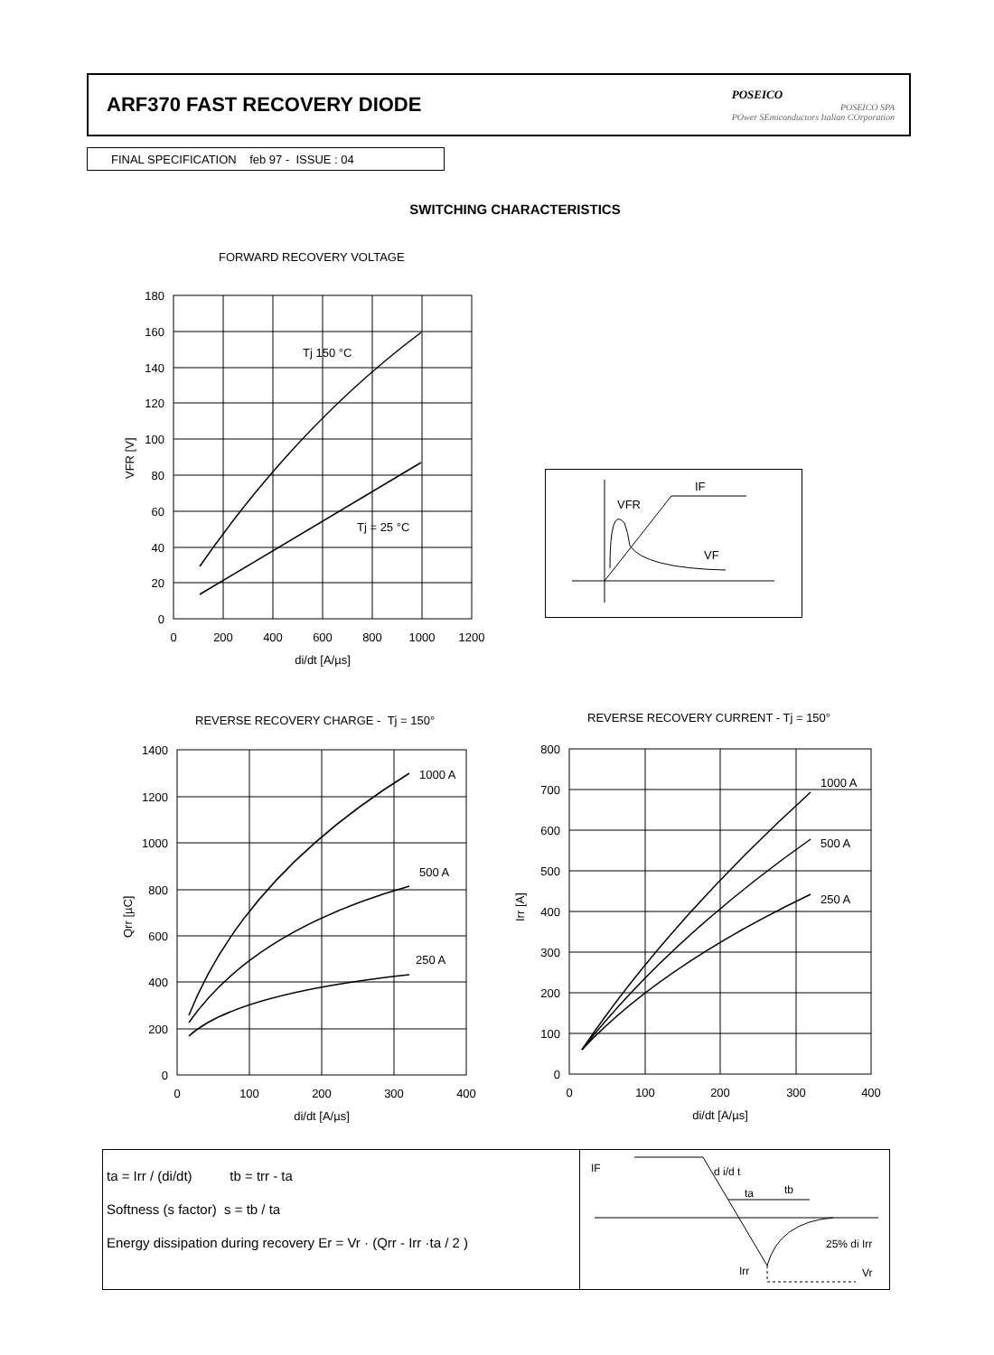ARF370 FAST RECOVERY DIODE
POSEICO
POSEICO SPA
POwer SEmiconductors Italian COrporation
FINAL SPECIFICATION feb 97 - ISSUE : 04
SWITCHING CHARACTERISTICS
FORWARD RECOVERY VOLTAGE
180
160
140
120
100
80
60
40
20
0
0
200
400
600
800
1000
1200
di/dt [A/µs]
Tj 150 °C
Tj = 25 °C
VFR [V]
VFR
IF
VF
REVERSE RECOVERY CHARGE - Tj = 150°
1400
1200
1000
800
600
400
200
0
0
100
200
300
400
di/dt [A/µs]
1000 A
500 A
250 A
Qrr [µC]
REVERSE RECOVERY CURRENT - Tj = 150°
800
700
600
500
400
300
200
100
0
0
100
200
300
400
di/dt [A/µs]
1000 A
500 A
250 A
Irr [A]
ta = Irr / (di/dt) tb = trr - ta
Softness (s factor) s = tb / ta
Energy dissipation during recovery Er = Vr · (Qrr - Irr ·ta / 2 )
IF
d i/d t
ta
tb
Irr
25% di Irr
Vr